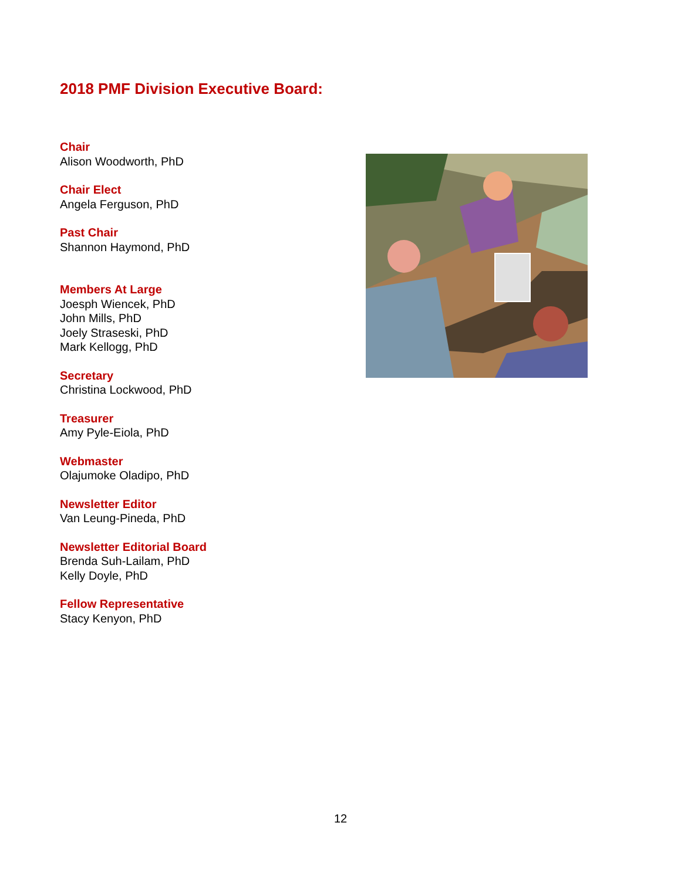2018 PMF Division Executive Board:
Chair
Alison Woodworth, PhD
Chair Elect
Angela Ferguson, PhD
Past Chair
Shannon Haymond, PhD
Members At Large
Joesph Wiencek, PhD
John Mills, PhD
Joely Straseski, PhD
Mark Kellogg, PhD
Secretary
Christina Lockwood, PhD
Treasurer
Amy Pyle-Eiola, PhD
Webmaster
Olajumoke Oladipo, PhD
Newsletter Editor
Van Leung-Pineda, PhD
Newsletter Editorial Board
Brenda Suh-Lailam, PhD
Kelly Doyle, PhD
Fellow Representative
Stacy Kenyon, PhD
12